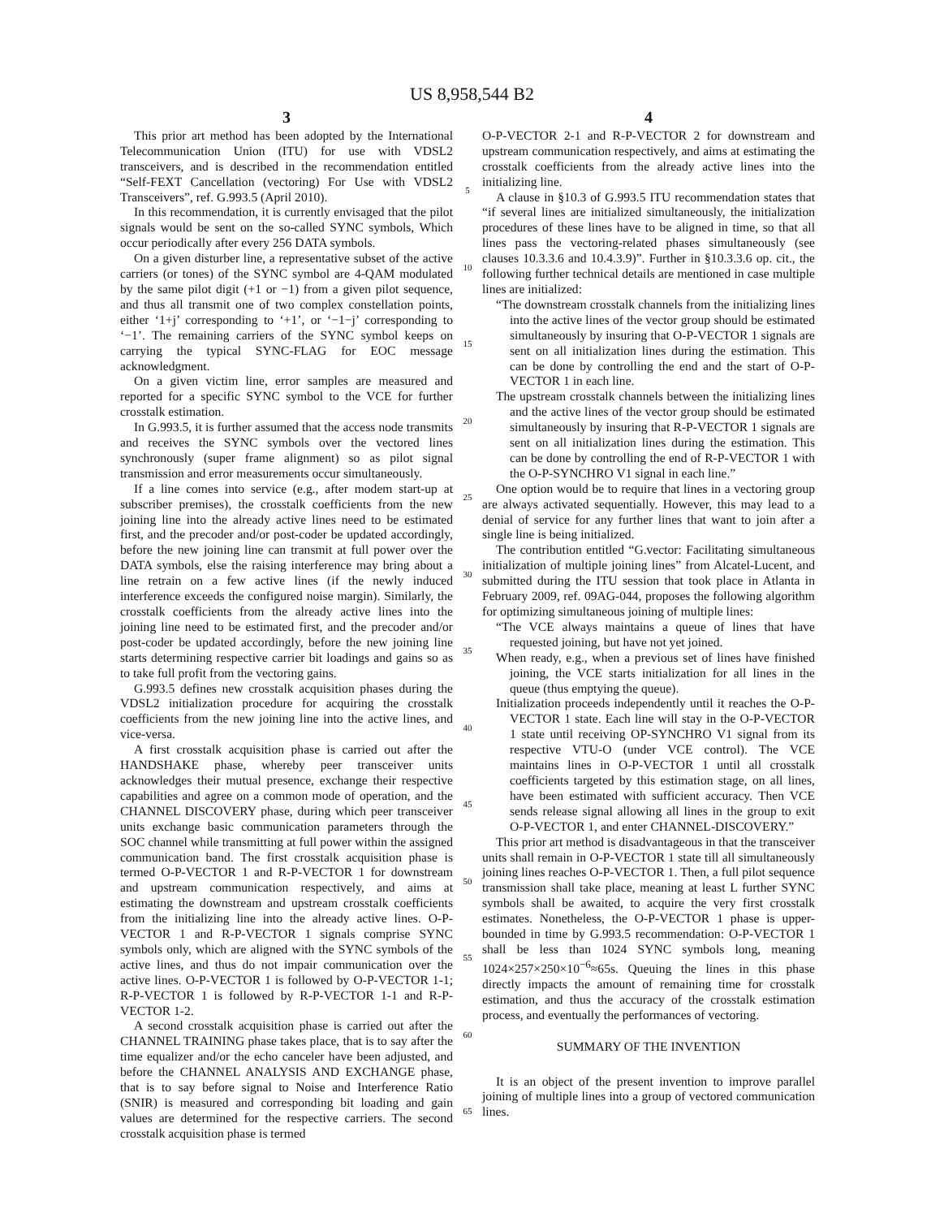US 8,958,544 B2
3
This prior art method has been adopted by the International Telecommunication Union (ITU) for use with VDSL2 transceivers, and is described in the recommendation entitled “Self-FEXT Cancellation (vectoring) For Use with VDSL2 Transceivers”, ref. G.993.5 (April 2010).
In this recommendation, it is currently envisaged that the pilot signals would be sent on the so-called SYNC symbols, Which occur periodically after every 256 DATA symbols.
On a given disturber line, a representative subset of the active carriers (or tones) of the SYNC symbol are 4-QAM modulated by the same pilot digit (+1 or −1) from a given pilot sequence, and thus all transmit one of two complex constellation points, either ‘1+j’ corresponding to ‘+1’, or ‘−1−j’ corresponding to ‘−1’. The remaining carriers of the SYNC symbol keeps on carrying the typical SYNC-FLAG for EOC message acknowledgment.
On a given victim line, error samples are measured and reported for a specific SYNC symbol to the VCE for further crosstalk estimation.
In G.993.5, it is further assumed that the access node transmits and receives the SYNC symbols over the vectored lines synchronously (super frame alignment) so as pilot signal transmission and error measurements occur simultaneously.
If a line comes into service (e.g., after modem start-up at subscriber premises), the crosstalk coefficients from the new joining line into the already active lines need to be estimated first, and the precoder and/or post-coder be updated accordingly, before the new joining line can transmit at full power over the DATA symbols, else the raising interference may bring about a line retrain on a few active lines (if the newly induced interference exceeds the configured noise margin). Similarly, the crosstalk coefficients from the already active lines into the joining line need to be estimated first, and the precoder and/or post-coder be updated accordingly, before the new joining line starts determining respective carrier bit loadings and gains so as to take full profit from the vectoring gains.
G.993.5 defines new crosstalk acquisition phases during the VDSL2 initialization procedure for acquiring the crosstalk coefficients from the new joining line into the active lines, and vice-versa.
A first crosstalk acquisition phase is carried out after the HANDSHAKE phase, whereby peer transceiver units acknowledges their mutual presence, exchange their respective capabilities and agree on a common mode of operation, and the CHANNEL DISCOVERY phase, during which peer transceiver units exchange basic communication parameters through the SOC channel while transmitting at full power within the assigned communication band. The first crosstalk acquisition phase is termed O-P-VECTOR 1 and R-P-VECTOR 1 for downstream and upstream communication respectively, and aims at estimating the downstream and upstream crosstalk coefficients from the initializing line into the already active lines. O-P-VECTOR 1 and R-P-VECTOR 1 signals comprise SYNC symbols only, which are aligned with the SYNC symbols of the active lines, and thus do not impair communication over the active lines. O-P-VECTOR 1 is followed by O-P-VECTOR 1-1; R-P-VECTOR 1 is followed by R-P-VECTOR 1-1 and R-P-VECTOR 1-2.
A second crosstalk acquisition phase is carried out after the CHANNEL TRAINING phase takes place, that is to say after the time equalizer and/or the echo canceler have been adjusted, and before the CHANNEL ANALYSIS AND EXCHANGE phase, that is to say before signal to Noise and Interference Ratio (SNIR) is measured and corresponding bit loading and gain values are determined for the respective carriers. The second crosstalk acquisition phase is termed
5
10
15
20
25
30
35
40
45
50
55
60
65
4
O-P-VECTOR 2-1 and R-P-VECTOR 2 for downstream and upstream communication respectively, and aims at estimating the crosstalk coefficients from the already active lines into the initializing line.
A clause in §10.3 of G.993.5 ITU recommendation states that “if several lines are initialized simultaneously, the initialization procedures of these lines have to be aligned in time, so that all lines pass the vectoring-related phases simultaneously (see clauses 10.3.3.6 and 10.4.3.9)”. Further in §10.3.3.6 op. cit., the following further technical details are mentioned in case multiple lines are initialized:
“The downstream crosstalk channels from the initializing lines into the active lines of the vector group should be estimated simultaneously by insuring that O-P-VECTOR 1 signals are sent on all initialization lines during the estimation. This can be done by controlling the end and the start of O-P-VECTOR 1 in each line.
The upstream crosstalk channels between the initializing lines and the active lines of the vector group should be estimated simultaneously by insuring that R-P-VECTOR 1 signals are sent on all initialization lines during the estimation. This can be done by controlling the end of R-P-VECTOR 1 with the O-P-SYNCHRO V1 signal in each line.”
One option would be to require that lines in a vectoring group are always activated sequentially. However, this may lead to a denial of service for any further lines that want to join after a single line is being initialized.
The contribution entitled “G.vector: Facilitating simultaneous initialization of multiple joining lines” from Alcatel-Lucent, and submitted during the ITU session that took place in Atlanta in February 2009, ref. 09AG-044, proposes the following algorithm for optimizing simultaneous joining of multiple lines:
“The VCE always maintains a queue of lines that have requested joining, but have not yet joined.
When ready, e.g., when a previous set of lines have finished joining, the VCE starts initialization for all lines in the queue (thus emptying the queue).
Initialization proceeds independently until it reaches the O-P-VECTOR 1 state. Each line will stay in the O-P-VECTOR 1 state until receiving OP-SYNCHRO V1 signal from its respective VTU-O (under VCE control). The VCE maintains lines in O-P-VECTOR 1 until all crosstalk coefficients targeted by this estimation stage, on all lines, have been estimated with sufficient accuracy. Then VCE sends release signal allowing all lines in the group to exit O-P-VECTOR 1, and enter CHANNEL-DISCOVERY.”
This prior art method is disadvantageous in that the transceiver units shall remain in O-P-VECTOR 1 state till all simultaneously joining lines reaches O-P-VECTOR 1. Then, a full pilot sequence transmission shall take place, meaning at least L further SYNC symbols shall be awaited, to acquire the very first crosstalk estimates. Nonetheless, the O-P-VECTOR 1 phase is upper-bounded in time by G.993.5 recommendation: O-P-VECTOR 1 shall be less than 1024 SYNC symbols long, meaning 1024×257×250×10<sup>−6</sup>≈65s. Queuing the lines in this phase directly impacts the amount of remaining time for crosstalk estimation, and thus the accuracy of the crosstalk estimation process, and eventually the performances of vectoring.
SUMMARY OF THE INVENTION
It is an object of the present invention to improve parallel joining of multiple lines into a group of vectored communication lines.